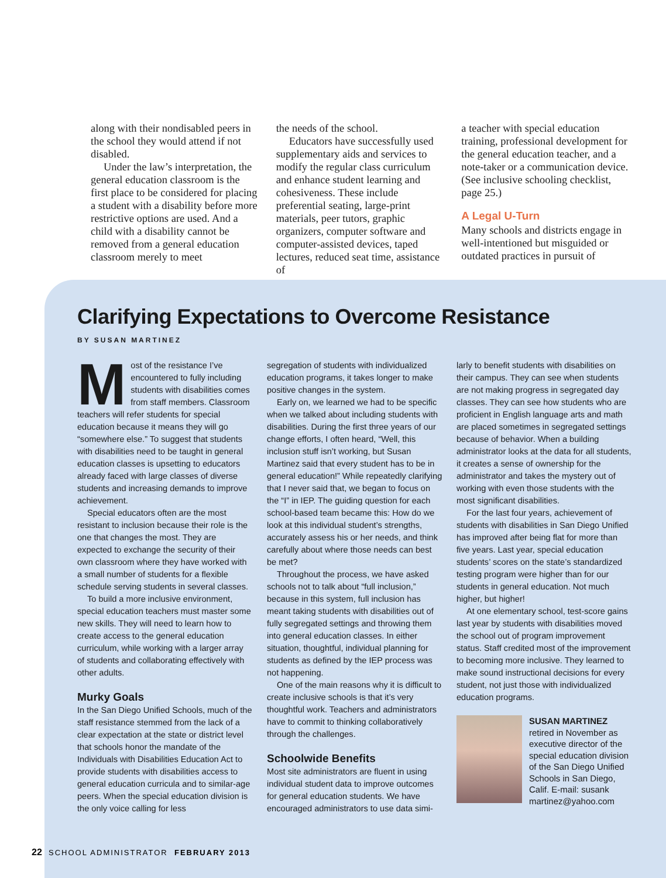along with their nondisabled peers in the school they would attend if not disabled.
Under the law’s interpretation, the general education classroom is the first place to be considered for placing a student with a disability before more restrictive options are used. And a child with a disability cannot be removed from a general education classroom merely to meet
the needs of the school.
Educators have successfully used supplementary aids and services to modify the regular class curriculum and enhance student learning and cohesiveness. These include preferential seating, large-print materials, peer tutors, graphic organizers, computer software and computer-assisted devices, taped lectures, reduced seat time, assistance of
a teacher with special education training, professional development for the general education teacher, and a note-taker or a communication device. (See inclusive schooling checklist, page 25.)
A Legal U-Turn
Many schools and districts engage in well-intentioned but misguided or outdated practices in pursuit of
Clarifying Expectations to Overcome Resistance
BY SUSAN MARTINEZ
Most of the resistance I’ve encountered to fully including students with disabilities comes from staff members. Classroom teachers will refer students for special education because it means they will go “somewhere else.” To suggest that students with disabilities need to be taught in general education classes is upsetting to educators already faced with large classes of diverse students and increasing demands to improve achievement.
Special educators often are the most resistant to inclusion because their role is the one that changes the most. They are expected to exchange the security of their own classroom where they have worked with a small number of students for a flexible schedule serving students in several classes.
To build a more inclusive environment, special education teachers must master some new skills. They will need to learn how to create access to the general education curriculum, while working with a larger array of students and collaborating effectively with other adults.
Murky Goals
In the San Diego Unified Schools, much of the staff resistance stemmed from the lack of a clear expectation at the state or district level that schools honor the mandate of the Individuals with Disabilities Education Act to provide students with disabilities access to general education curricula and to similar-age peers. When the special education division is the only voice calling for less
segregation of students with individualized education programs, it takes longer to make positive changes in the system.
Early on, we learned we had to be specific when we talked about including students with disabilities. During the first three years of our change efforts, I often heard, “Well, this inclusion stuff isn’t working, but Susan Martinez said that every student has to be in general education!” While repeatedly clarifying that I never said that, we began to focus on the “I” in IEP. The guiding question for each school-based team became this: How do we look at this individual student’s strengths, accurately assess his or her needs, and think carefully about where those needs can best be met?
Throughout the process, we have asked schools not to talk about “full inclusion,” because in this system, full inclusion has meant taking students with disabilities out of fully segregated settings and throwing them into general education classes. In either situation, thoughtful, individual planning for students as defined by the IEP process was not happening.
One of the main reasons why it is difficult to create inclusive schools is that it’s very thoughtful work. Teachers and administrators have to commit to thinking collaboratively through the challenges.
Schoolwide Benefits
Most site administrators are fluent in using individual student data to improve outcomes for general education students. We have encouraged administrators to use data simi-
larly to benefit students with disabilities on their campus. They can see when students are not making progress in segregated day classes. They can see how students who are proficient in English language arts and math are placed sometimes in segregated settings because of behavior. When a building administrator looks at the data for all students, it creates a sense of ownership for the administrator and takes the mystery out of working with even those students with the most significant disabilities.
For the last four years, achievement of students with disabilities in San Diego Unified has improved after being flat for more than five years. Last year, special education students’ scores on the state’s standardized testing program were higher than for our students in general education. Not much higher, but higher!
At one elementary school, test-score gains last year by students with disabilities moved the school out of program improvement status. Staff credited most of the improvement to becoming more inclusive. They learned to make sound instructional decisions for every student, not just those with individualized education programs.
SUSAN MARTINEZ
retired in November as executive director of the special education division of the San Diego Unified Schools in San Diego, Calif. E-mail: susank martinez@yahoo.com
22 SCHOOL ADMINISTRATOR FEBRUARY 2013